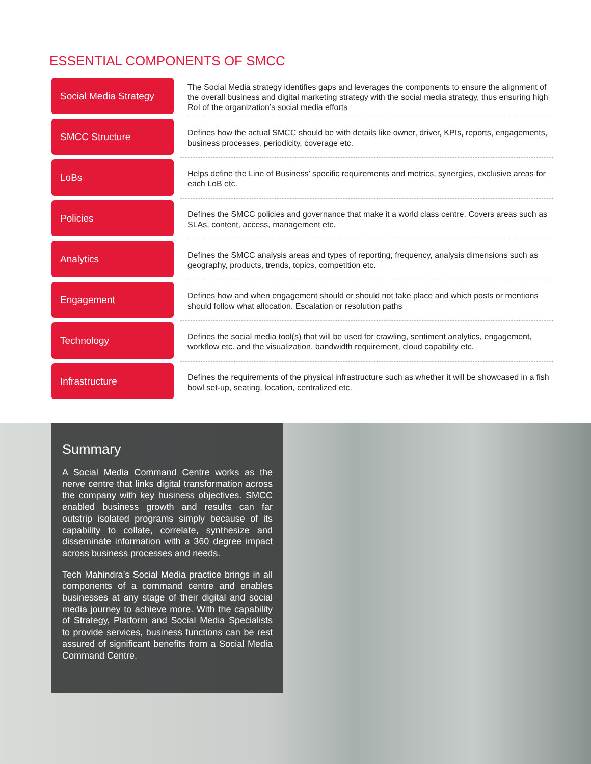ESSENTIAL COMPONENTS OF SMCC
Social Media Strategy
The Social Media strategy identifies gaps and leverages the components to ensure the alignment of the overall business and digital marketing strategy with the social media strategy, thus ensuring high RoI of the organization’s social media efforts
SMCC Structure
Defines how the actual SMCC should be with details like owner, driver, KPIs, reports, engagements, business processes, periodicity, coverage etc.
LoBs
Helps define the Line of Business’ specific requirements and metrics, synergies, exclusive areas for each LoB etc.
Policies
Defines the SMCC policies and governance that make it a world class centre. Covers areas such as SLAs, content, access, management etc.
Analytics
Defines the SMCC analysis areas and types of reporting, frequency, analysis dimensions such as geography, products, trends, topics, competition etc.
Engagement
Defines how and when engagement should or should not take place and which posts or mentions should follow what allocation. Escalation or resolution paths
Technology
Defines the social media tool(s) that will be used for crawling, sentiment analytics, engagement, workflow etc. and the visualization, bandwidth requirement, cloud capability etc.
Infrastructure
Defines the requirements of the physical infrastructure such as whether it will be showcased in a fish bowl set-up, seating, location, centralized etc.
Summary
A Social Media Command Centre works as the nerve centre that links digital transformation across the company with key business objectives. SMCC enabled business growth and results can far outstrip isolated programs simply because of its capability to collate, correlate, synthesize and disseminate information with a 360 degree impact across business processes and needs.
Tech Mahindra’s Social Media practice brings in all components of a command centre and enables businesses at any stage of their digital and social media journey to achieve more. With the capability of Strategy, Platform and Social Media Specialists to provide services, business functions can be rest assured of significant benefits from a Social Media Command Centre.